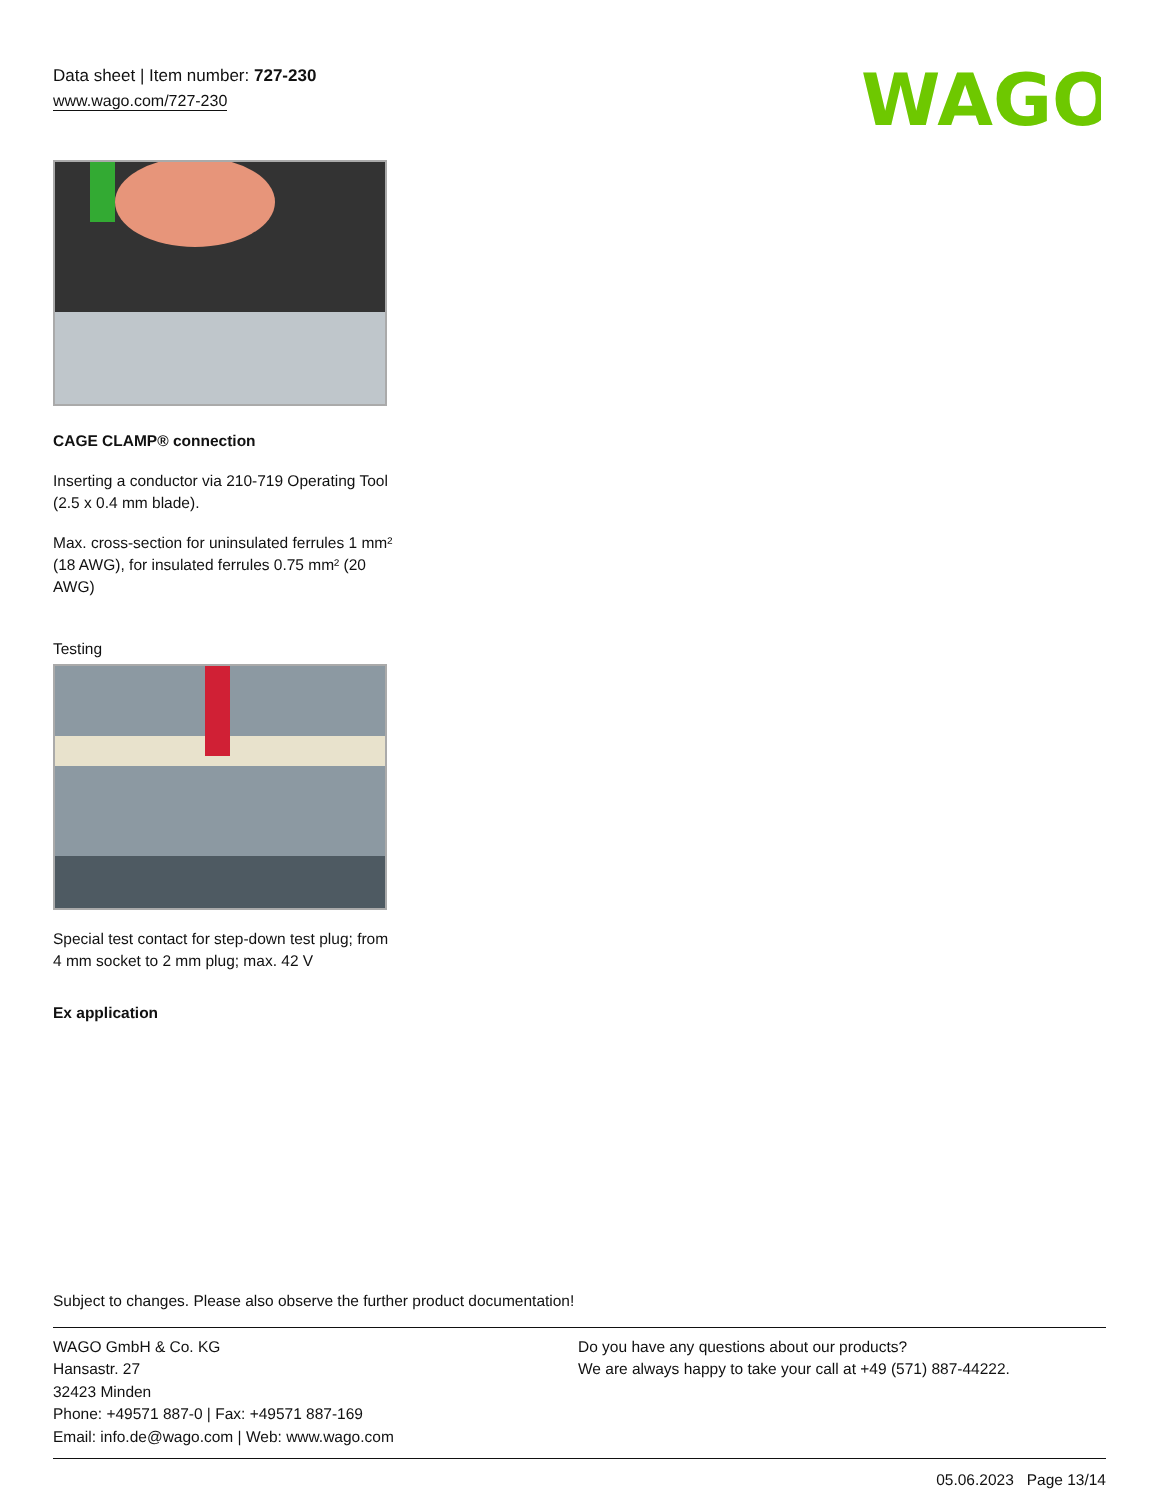Data sheet | Item number: 727-230
www.wago.com/727-230
WAGO
CAGE CLAMP® connection
Inserting a conductor via 210-719 Operating Tool (2.5 x 0.4 mm blade).
Max. cross-section for uninsulated ferrules 1 mm² (18 AWG), for insulated ferrules 0.75 mm² (20 AWG)
Testing
Special test contact for step-down test plug; from 4 mm socket to 2 mm plug; max. 42 V
Ex application
Subject to changes. Please also observe the further product documentation!
WAGO GmbH & Co. KG
Hansastr. 27
32423 Minden
Phone: +49571 887-0 | Fax: +49571 887-169
Email: info.de@wago.com | Web: www.wago.com
Do you have any questions about our products?
We are always happy to take your call at +49 (571) 887-44222.
05.06.2023 Page 13/14